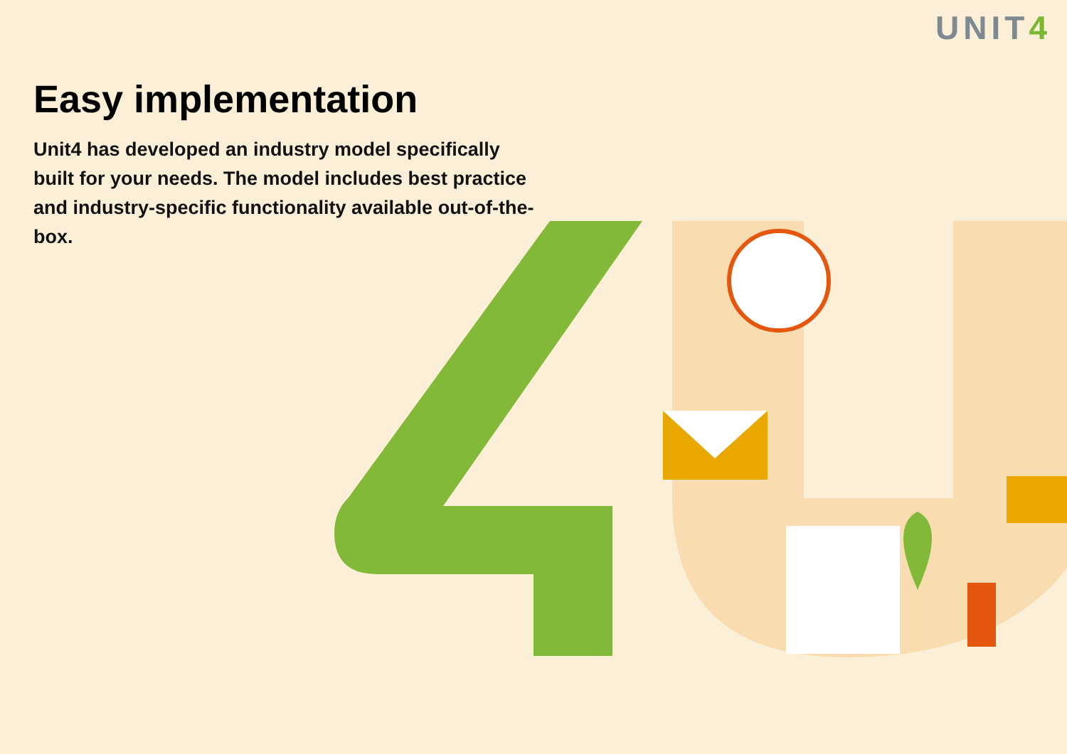UNIT4
Easy implementation
Unit4 has developed an industry model specifically built for your needs. The model includes best practice and industry-specific functionality available out-of-the-box.